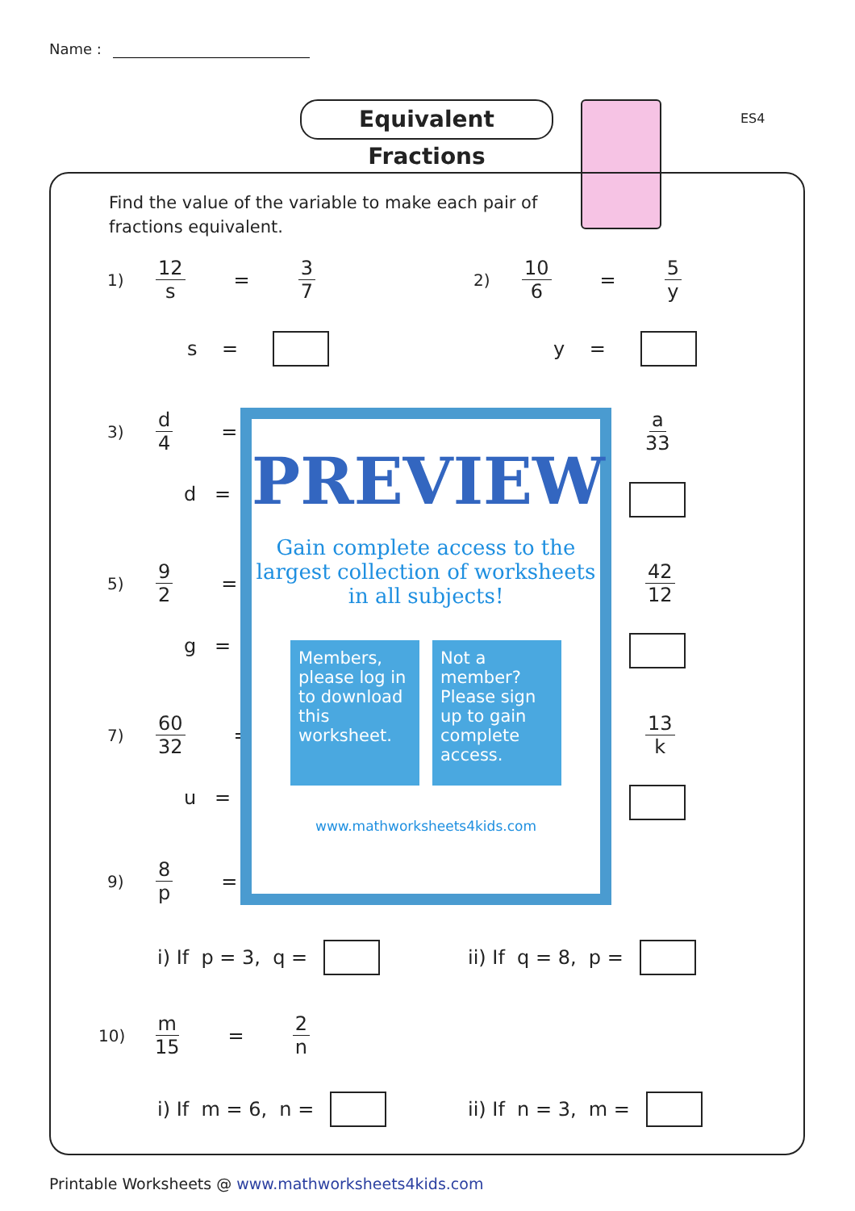Name :
Equivalent Fractions
ES4
Find the value of the variable to make each pair of fractions equivalent.
1) 12 s = 3 7
s =
2) 10 6 = 5 y
y =
3) d 4 =
d =
a 33
5) 9 2 =
g =
42 12
7) 60 32 =
u =
13 k
9) 8 p =
PREVIEW
Gain complete access to the largest collection of worksheets in all subjects!
Members, please log in to download this worksheet.
Not a member? Please sign up to gain complete access.
www.mathworksheets4kids.com
i) If p = 3, q = ii) If q = 8, p =
10) m 15 = 2 n
i) If m = 6, n = ii) If n = 3, m =
Printable Worksheets @ www.mathworksheets4kids.com